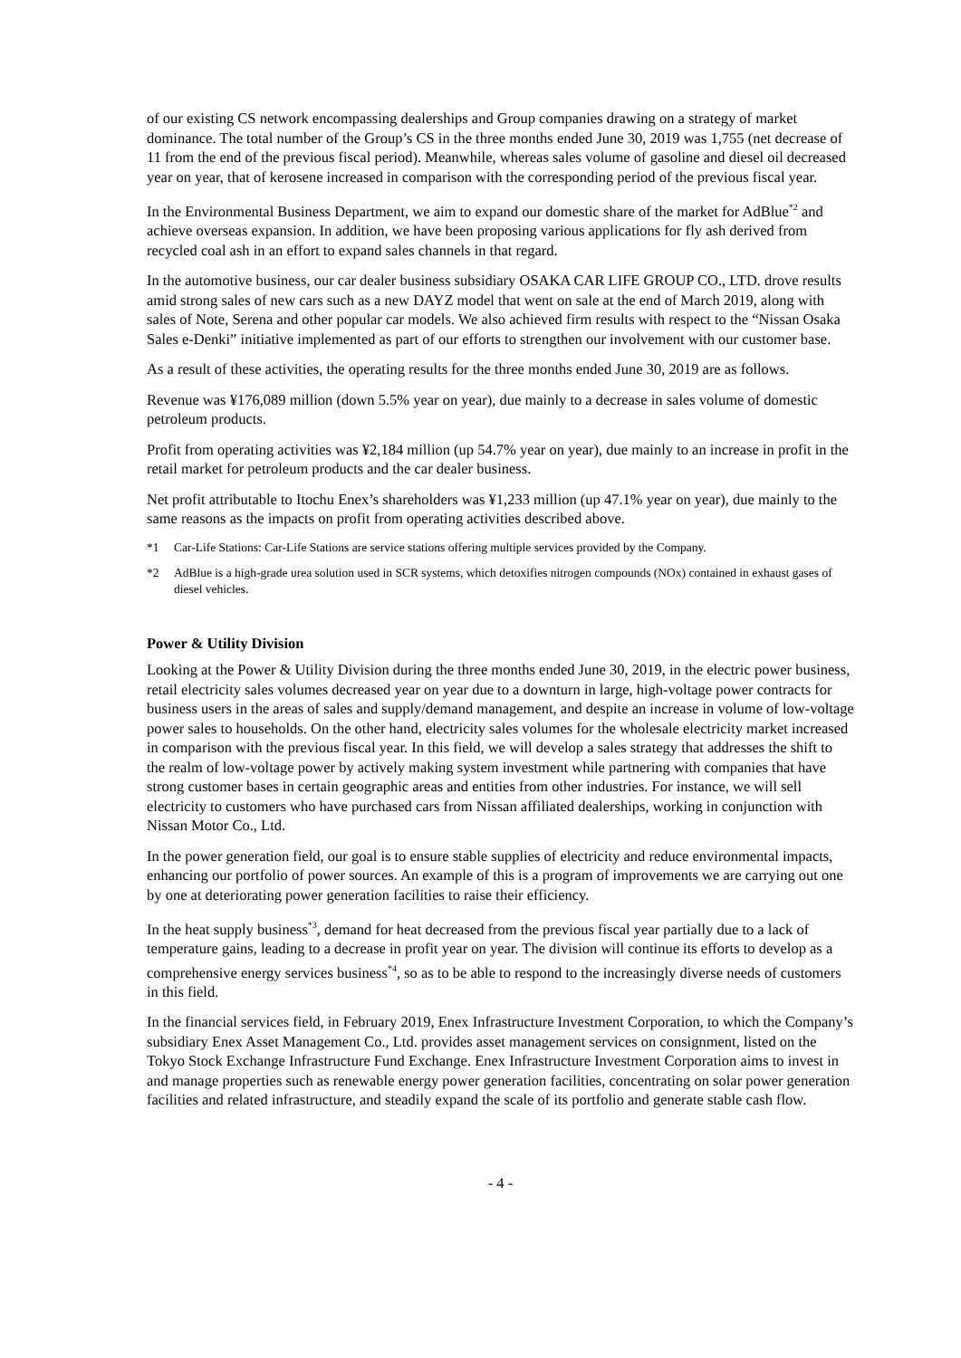of our existing CS network encompassing dealerships and Group companies drawing on a strategy of market dominance. The total number of the Group’s CS in the three months ended June 30, 2019 was 1,755 (net decrease of 11 from the end of the previous fiscal period). Meanwhile, whereas sales volume of gasoline and diesel oil decreased year on year, that of kerosene increased in comparison with the corresponding period of the previous fiscal year.
In the Environmental Business Department, we aim to expand our domestic share of the market for AdBlue<sup>*2</sup> and achieve overseas expansion. In addition, we have been proposing various applications for fly ash derived from recycled coal ash in an effort to expand sales channels in that regard.
In the automotive business, our car dealer business subsidiary OSAKA CAR LIFE GROUP CO., LTD. drove results amid strong sales of new cars such as a new DAYZ model that went on sale at the end of March 2019, along with sales of Note, Serena and other popular car models. We also achieved firm results with respect to the “Nissan Osaka Sales e-Denki” initiative implemented as part of our efforts to strengthen our involvement with our customer base.
As a result of these activities, the operating results for the three months ended June 30, 2019 are as follows.
Revenue was ¥176,089 million (down 5.5% year on year), due mainly to a decrease in sales volume of domestic petroleum products.
Profit from operating activities was ¥2,184 million (up 54.7% year on year), due mainly to an increase in profit in the retail market for petroleum products and the car dealer business.
Net profit attributable to Itochu Enex’s shareholders was ¥1,233 million (up 47.1% year on year), due mainly to the same reasons as the impacts on profit from operating activities described above.
*1 Car-Life Stations: Car-Life Stations are service stations offering multiple services provided by the Company.
*2 AdBlue is a high-grade urea solution used in SCR systems, which detoxifies nitrogen compounds (NOx) contained in exhaust gases of diesel vehicles.
Power & Utility Division
Looking at the Power & Utility Division during the three months ended June 30, 2019, in the electric power business, retail electricity sales volumes decreased year on year due to a downturn in large, high-voltage power contracts for business users in the areas of sales and supply/demand management, and despite an increase in volume of low-voltage power sales to households. On the other hand, electricity sales volumes for the wholesale electricity market increased in comparison with the previous fiscal year. In this field, we will develop a sales strategy that addresses the shift to the realm of low-voltage power by actively making system investment while partnering with companies that have strong customer bases in certain geographic areas and entities from other industries. For instance, we will sell electricity to customers who have purchased cars from Nissan affiliated dealerships, working in conjunction with Nissan Motor Co., Ltd.
In the power generation field, our goal is to ensure stable supplies of electricity and reduce environmental impacts, enhancing our portfolio of power sources. An example of this is a program of improvements we are carrying out one by one at deteriorating power generation facilities to raise their efficiency.
In the heat supply business<sup>*3</sup>, demand for heat decreased from the previous fiscal year partially due to a lack of temperature gains, leading to a decrease in profit year on year. The division will continue its efforts to develop as a comprehensive energy services business<sup>*4</sup>, so as to be able to respond to the increasingly diverse needs of customers in this field.
In the financial services field, in February 2019, Enex Infrastructure Investment Corporation, to which the Company’s subsidiary Enex Asset Management Co., Ltd. provides asset management services on consignment, listed on the Tokyo Stock Exchange Infrastructure Fund Exchange. Enex Infrastructure Investment Corporation aims to invest in and manage properties such as renewable energy power generation facilities, concentrating on solar power generation facilities and related infrastructure, and steadily expand the scale of its portfolio and generate stable cash flow.
- 4 -